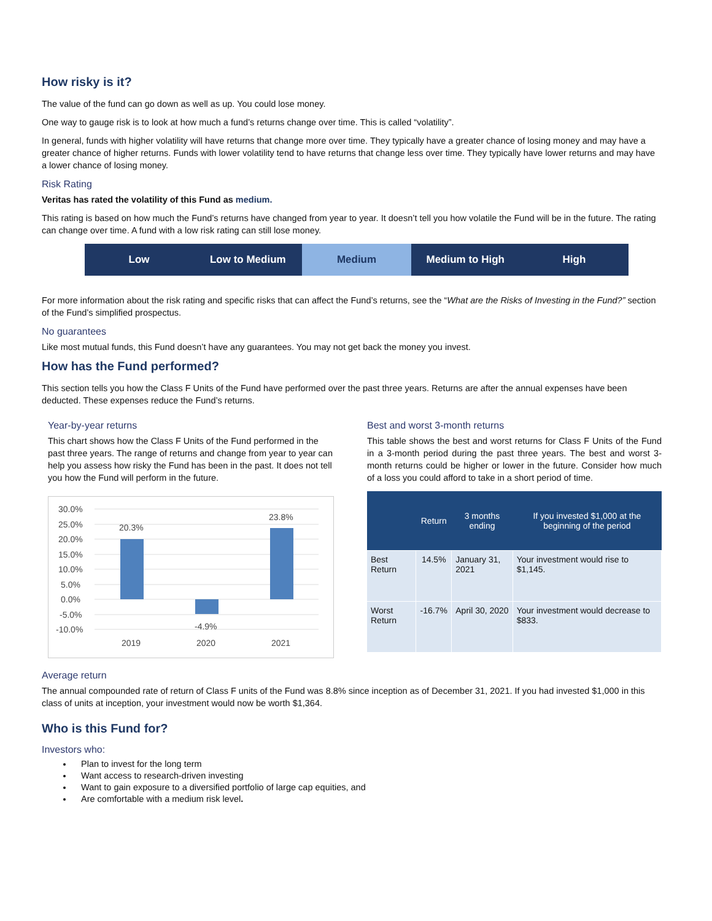How risky is it?
The value of the fund can go down as well as up. You could lose money.
One way to gauge risk is to look at how much a fund’s returns change over time. This is called “volatility”.
In general, funds with higher volatility will have returns that change more over time. They typically have a greater chance of losing money and may have a greater chance of higher returns. Funds with lower volatility tend to have returns that change less over time. They typically have lower returns and may have a lower chance of losing money.
Risk Rating
Veritas has rated the volatility of this Fund as medium.
This rating is based on how much the Fund’s returns have changed from year to year. It doesn’t tell you how volatile the Fund will be in the future. The rating can change over time. A fund with a low risk rating can still lose money.
Low Low to Medium Medium Medium to High High
For more information about the risk rating and specific risks that can affect the Fund’s returns, see the “What are the Risks of Investing in the Fund?” section of the Fund’s simplified prospectus.
No guarantees
Like most mutual funds, this Fund doesn’t have any guarantees. You may not get back the money you invest.
How has the Fund performed?
This section tells you how the Class F Units of the Fund have performed over the past three years. Returns are after the annual expenses have been deducted. These expenses reduce the Fund’s returns.
Year-by-year returns
This chart shows how the Class F Units of the Fund performed in the past three years. The range of returns and change from year to year can help you assess how risky the Fund has been in the past. It does not tell you how the Fund will perform in the future.
30.0%
25.0%
20.0%
15.0%
10.0%
5.0%
0.0%
-5.0%
-10.0%
20.3%
-4.9%
23.8%
2019
2020
2021
Best and worst 3-month returns
This table shows the best and worst returns for Class F Units of the Fund in a 3-month period during the past three years. The best and worst 3-month returns could be higher or lower in the future. Consider how much of a loss you could afford to take in a short period of time.
| | Return | 3 months ending | If you invested $1,000 at the beginning of the period |
| --- | --- | --- | --- |
| Best Return | 14.5% | January 31, 2021 | Your investment would rise to $1,145. |
| Worst Return | -16.7% | April 30, 2020 | Your investment would decrease to $833. |
Average return
The annual compounded rate of return of Class F units of the Fund was 8.8% since inception as of December 31, 2021. If you had invested $1,000 in this class of units at inception, your investment would now be worth $1,364.
Who is this Fund for?
Investors who:
Plan to invest for the long term
Want access to research-driven investing
Want to gain exposure to a diversified portfolio of large cap equities, and
Are comfortable with a medium risk level.